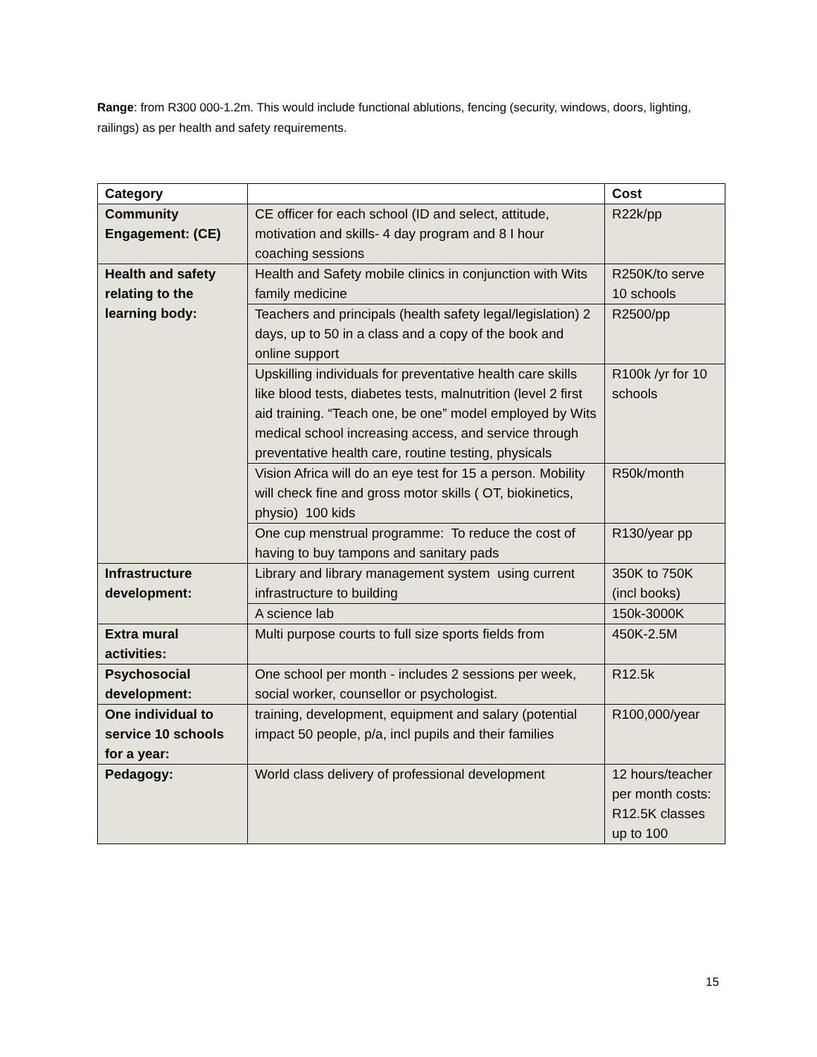Range: from R300 000-1.2m. This would include functional ablutions, fencing (security, windows, doors, lighting, railings) as per health and safety requirements.
| Category | | Cost |
| --- | --- | --- |
| Community Engagement: (CE) | CE officer for each school (ID and select, attitude, motivation and skills- 4 day program and 8 I hour coaching sessions | R22k/pp |
| Health and safety relating to the learning body: | Health and Safety mobile clinics in conjunction with Wits family medicine | R250K/to serve 10 schools |
| | Teachers and principals (health safety legal/legislation) 2 days, up to 50 in a class and a copy of the book and online support | R2500/pp |
| | Upskilling individuals for preventative health care skills like blood tests, diabetes tests, malnutrition (level 2 first aid training. “Teach one, be one” model employed by Wits medical school increasing access, and service through preventative health care, routine testing, physicals | R100k /yr for 10 schools |
| | Vision Africa will do an eye test for 15 a person. Mobility will check fine and gross motor skills ( OT, biokinetics, physio) 100 kids | R50k/month |
| | One cup menstrual programme: To reduce the cost of having to buy tampons and sanitary pads | R130/year pp |
| Infrastructure development: | Library and library management system using current infrastructure to building | 350K to 750K (incl books) |
| | A science lab | 150k-3000K |
| Extra mural activities: | Multi purpose courts to full size sports fields from | 450K-2.5M |
| Psychosocial development: | One school per month - includes 2 sessions per week, social worker, counsellor or psychologist. | R12.5k |
| One individual to service 10 schools for a year: | training, development, equipment and salary (potential impact 50 people, p/a, incl pupils and their families | R100,000/year |
| Pedagogy: | World class delivery of professional development | 12 hours/teacher per month costs: R12.5K classes up to 100 |
15